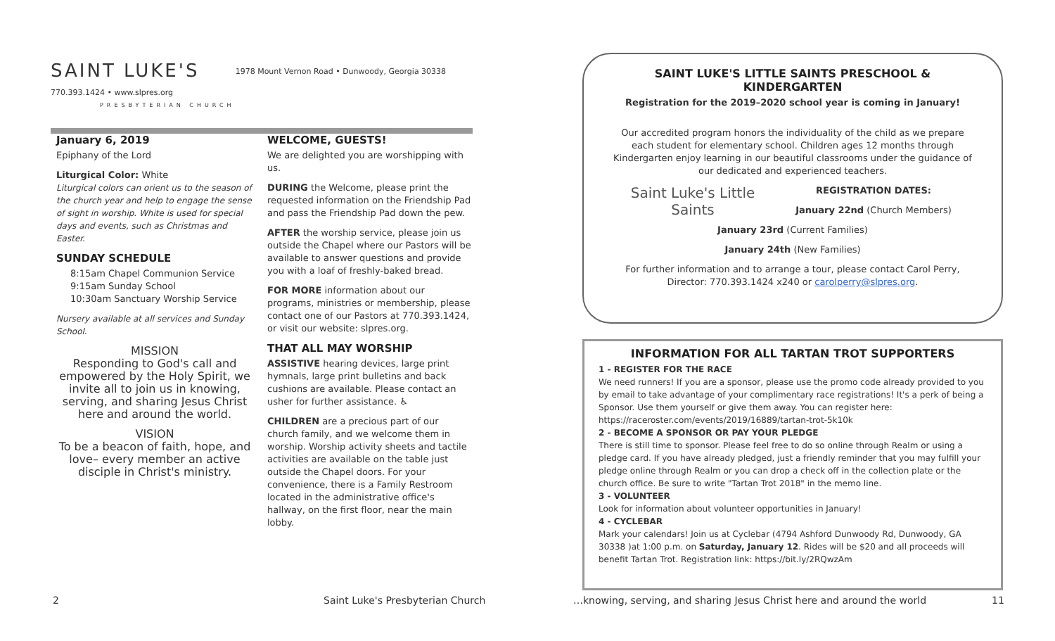SAINT LUKE'S 1978 Mount Vernon Road • Dunwoody, Georgia 30338
770.393.1424 • www.slpres.org
PRESBYTERIAN CHURCH
January 6, 2019
Epiphany of the Lord
Liturgical Color: White
Liturgical colors can orient us to the season of the church year and help to engage the sense of sight in worship. White is used for special days and events, such as Christmas and Easter.
SUNDAY SCHEDULE
8:15am Chapel Communion Service
9:15am Sunday School
10:30am Sanctuary Worship Service
Nursery available at all services and Sunday School.
MISSION
Responding to God's call and empowered by the Holy Spirit, we invite all to join us in knowing, serving, and sharing Jesus Christ here and around the world.
VISION
To be a beacon of faith, hope, and love– every member an active disciple in Christ's ministry.
WELCOME, GUESTS!
We are delighted you are worshipping with us.
DURING the Welcome, please print the requested information on the Friendship Pad and pass the Friendship Pad down the pew.
AFTER the worship service, please join us outside the Chapel where our Pastors will be available to answer questions and provide you with a loaf of freshly-baked bread.
FOR MORE information about our programs, ministries or membership, please contact one of our Pastors at 770.393.1424, or visit our website: slpres.org.
THAT ALL MAY WORSHIP
ASSISTIVE hearing devices, large print hymnals, large print bulletins and back cushions are available. Please contact an usher for further assistance. ♿
CHILDREN are a precious part of our church family, and we welcome them in worship. Worship activity sheets and tactile activities are available on the table just outside the Chapel doors. For your convenience, there is a Family Restroom located in the administrative office's hallway, on the first floor, near the main lobby.
SAINT LUKE'S LITTLE SAINTS PRESCHOOL & KINDERGARTEN
Registration for the 2019–2020 school year is coming in January!
Our accredited program honors the individuality of the child as we prepare each student for elementary school. Children ages 12 months through Kindergarten enjoy learning in our beautiful classrooms under the guidance of our dedicated and experienced teachers.
Saint Luke's Little Saints
REGISTRATION DATES:
January 22nd (Church Members)
January 23rd (Current Families)
January 24th (New Families)
For further information and to arrange a tour, please contact Carol Perry, Director: 770.393.1424 x240 or carolperry@slpres.org.
INFORMATION FOR ALL TARTAN TROT SUPPORTERS
1 - REGISTER FOR THE RACE
We need runners! If you are a sponsor, please use the promo code already provided to you by email to take advantage of your complimentary race registrations! It's a perk of being a Sponsor. Use them yourself or give them away. You can register here: https://raceroster.com/events/2019/16889/tartan-trot-5k10k
2 - BECOME A SPONSOR OR PAY YOUR PLEDGE
There is still time to sponsor. Please feel free to do so online through Realm or using a pledge card. If you have already pledged, just a friendly reminder that you may fulfill your pledge online through Realm or you can drop a check off in the collection plate or the church office. Be sure to write "Tartan Trot 2018" in the memo line.
3 - VOLUNTEER
Look for information about volunteer opportunities in January!
4 - CYCLEBAR
Mark your calendars! Join us at Cyclebar (4794 Ashford Dunwoody Rd, Dunwoody, GA 30338 )at 1:00 p.m. on Saturday, January 12. Rides will be $20 and all proceeds will benefit Tartan Trot. Registration link: https://bit.ly/2RQwzAm
2 Saint Luke's Presbyterian Church …knowing, serving, and sharing Jesus Christ here and around the world 11